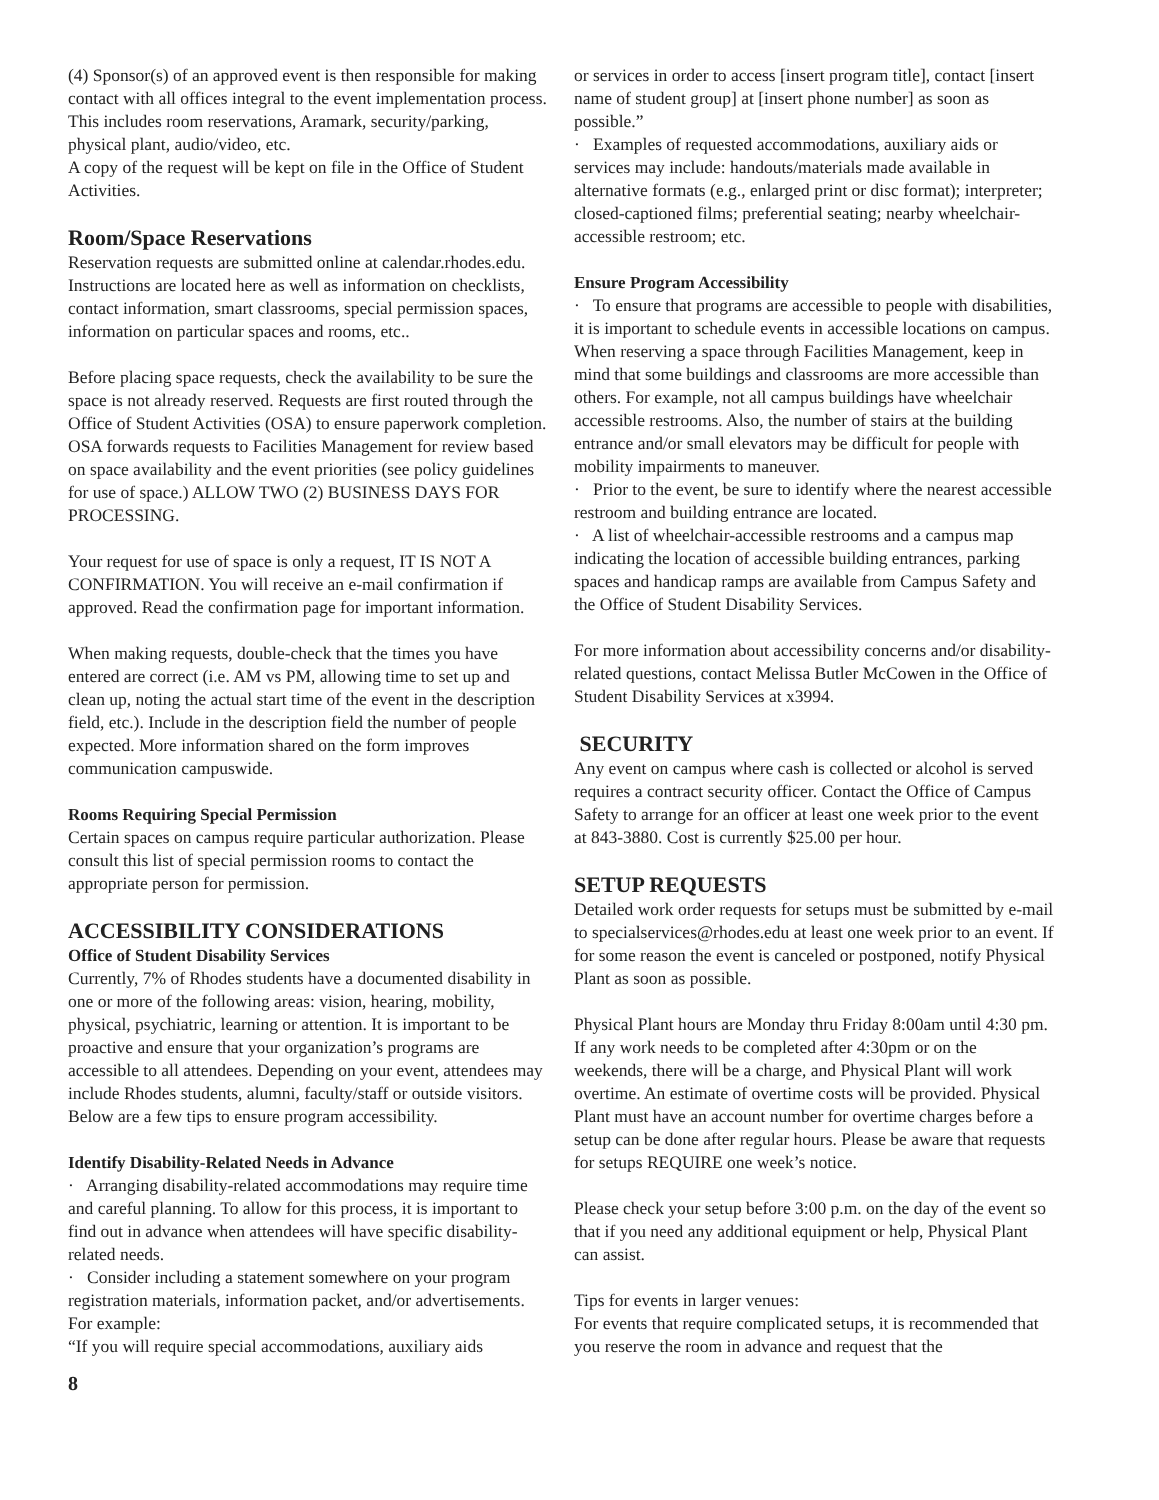(4) Sponsor(s) of an approved event is then responsible for making contact with all offices integral to the event implementation process. This includes room reservations, Aramark, security/parking, physical plant, audio/video, etc.
A copy of the request will be kept on file in the Office of Student Activities.
Room/Space Reservations
Reservation requests are submitted online at calendar.rhodes.edu. Instructions are located here as well as information on checklists, contact information, smart classrooms, special permission spaces, information on particular spaces and rooms, etc..
Before placing space requests, check the availability to be sure the space is not already reserved. Requests are first routed through the Office of Student Activities (OSA) to ensure paperwork completion. OSA forwards requests to Facilities Management for review based on space availability and the event priorities (see policy guidelines for use of space.) ALLOW TWO (2) BUSINESS DAYS FOR PROCESSING.
Your request for use of space is only a request, IT IS NOT A CONFIRMATION. You will receive an e-mail confirmation if approved. Read the confirmation page for important information.
When making requests, double-check that the times you have entered are correct (i.e. AM vs PM, allowing time to set up and clean up, noting the actual start time of the event in the description field, etc.). Include in the description field the number of people expected. More information shared on the form improves communication campuswide.
Rooms Requiring Special Permission
Certain spaces on campus require particular authorization. Please consult this list of special permission rooms to contact the appropriate person for permission.
ACCESSIBILITY CONSIDERATIONS
Office of Student Disability Services
Currently, 7% of Rhodes students have a documented disability in one or more of the following areas: vision, hearing, mobility, physical, psychiatric, learning or attention. It is important to be proactive and ensure that your organization’s programs are accessible to all attendees. Depending on your event, attendees may include Rhodes students, alumni, faculty/staff or outside visitors. Below are a few tips to ensure program accessibility.
Identify Disability-Related Needs in Advance
· Arranging disability-related accommodations may require time and careful planning. To allow for this process, it is important to find out in advance when attendees will have specific disability-related needs.
· Consider including a statement somewhere on your program registration materials, information packet, and/or advertisements. For example:
“If you will require special accommodations, auxiliary aids
8
or services in order to access [insert program title], contact [insert name of student group] at [insert phone number] as soon as possible.”
· Examples of requested accommodations, auxiliary aids or services may include: handouts/materials made available in alternative formats (e.g., enlarged print or disc format); interpreter; closed-captioned films; preferential seating; nearby wheelchair-accessible restroom; etc.
Ensure Program Accessibility
· To ensure that programs are accessible to people with disabilities, it is important to schedule events in accessible locations on campus. When reserving a space through Facilities Management, keep in mind that some buildings and classrooms are more accessible than others. For example, not all campus buildings have wheelchair accessible restrooms. Also, the number of stairs at the building entrance and/or small elevators may be difficult for people with mobility impairments to maneuver.
· Prior to the event, be sure to identify where the nearest accessible restroom and building entrance are located.
· A list of wheelchair-accessible restrooms and a campus map indicating the location of accessible building entrances, parking spaces and handicap ramps are available from Campus Safety and the Office of Student Disability Services.
For more information about accessibility concerns and/or disability-related questions, contact Melissa Butler McCowen in the Office of Student Disability Services at x3994.
SECURITY
Any event on campus where cash is collected or alcohol is served requires a contract security officer. Contact the Office of Campus Safety to arrange for an officer at least one week prior to the event at 843-3880. Cost is currently $25.00 per hour.
SETUP REQUESTS
Detailed work order requests for setups must be submitted by e-mail to specialservices@rhodes.edu at least one week prior to an event. If for some reason the event is canceled or postponed, notify Physical Plant as soon as possible.
Physical Plant hours are Monday thru Friday 8:00am until 4:30 pm. If any work needs to be completed after 4:30pm or on the weekends, there will be a charge, and Physical Plant will work overtime. An estimate of overtime costs will be provided. Physical Plant must have an account number for overtime charges before a setup can be done after regular hours. Please be aware that requests for setups REQUIRE one week’s notice.
Please check your setup before 3:00 p.m. on the day of the event so that if you need any additional equipment or help, Physical Plant can assist.
Tips for events in larger venues:
For events that require complicated setups, it is recommended that you reserve the room in advance and request that the